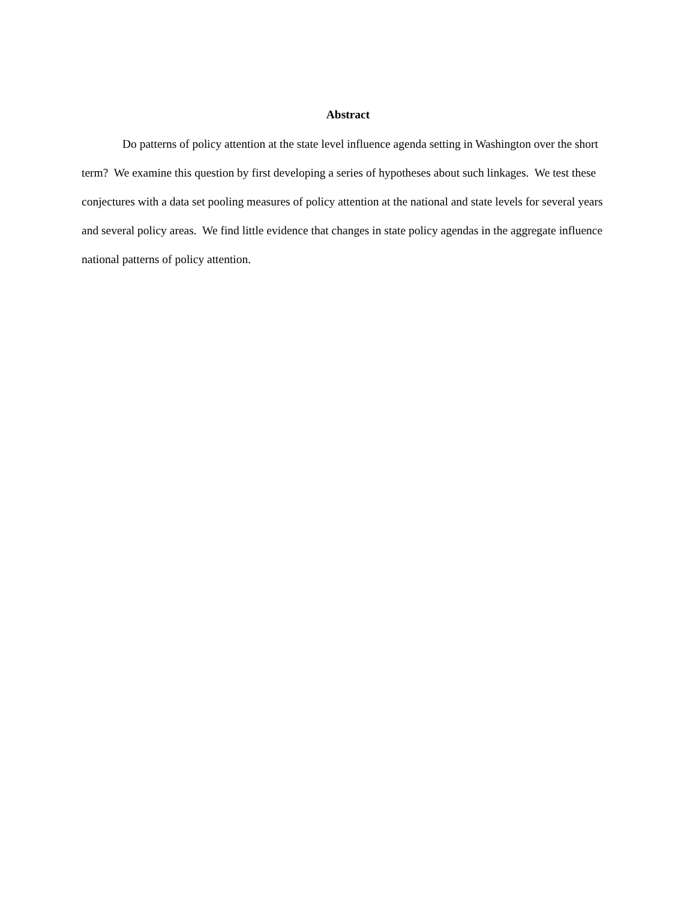Abstract
Do patterns of policy attention at the state level influence agenda setting in Washington over the short term? We examine this question by first developing a series of hypotheses about such linkages. We test these conjectures with a data set pooling measures of policy attention at the national and state levels for several years and several policy areas. We find little evidence that changes in state policy agendas in the aggregate influence national patterns of policy attention.